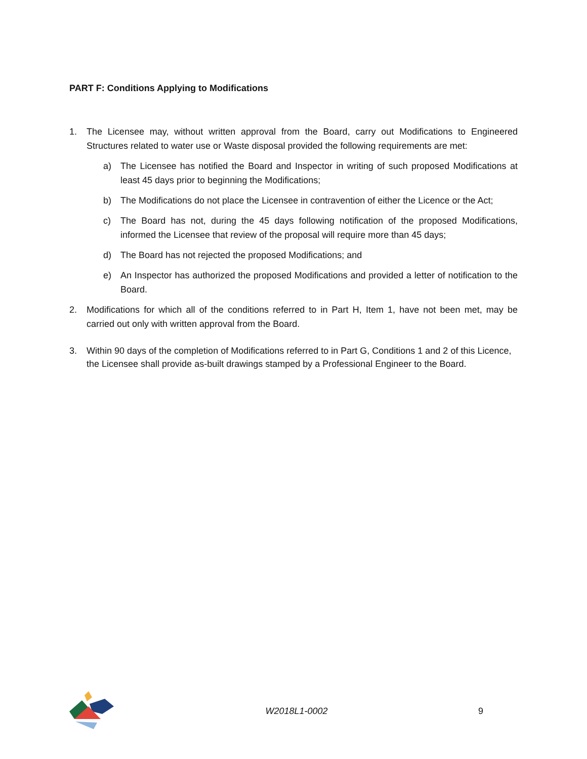PART F: Conditions Applying to Modifications
1. The Licensee may, without written approval from the Board, carry out Modifications to Engineered Structures related to water use or Waste disposal provided the following requirements are met:
a) The Licensee has notified the Board and Inspector in writing of such proposed Modifications at least 45 days prior to beginning the Modifications;
b) The Modifications do not place the Licensee in contravention of either the Licence or the Act;
c) The Board has not, during the 45 days following notification of the proposed Modifications, informed the Licensee that review of the proposal will require more than 45 days;
d) The Board has not rejected the proposed Modifications; and
e) An Inspector has authorized the proposed Modifications and provided a letter of notification to the Board.
2. Modifications for which all of the conditions referred to in Part H, Item 1, have not been met, may be carried out only with written approval from the Board.
3. Within 90 days of the completion of Modifications referred to in Part G, Conditions 1 and 2 of this Licence, the Licensee shall provide as-built drawings stamped by a Professional Engineer to the Board.
W2018L1-0002 9